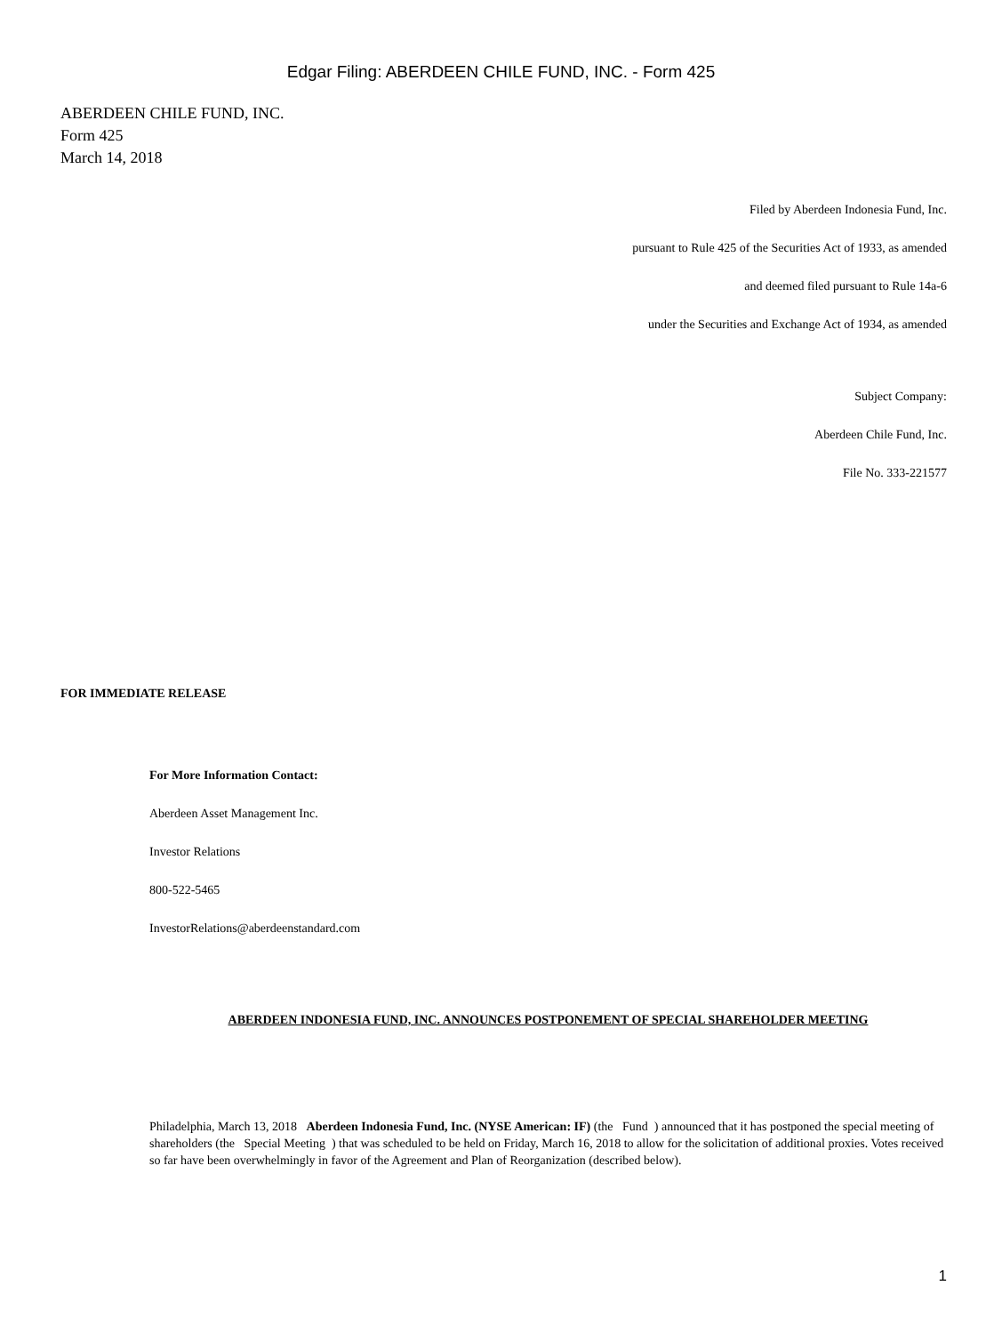Edgar Filing: ABERDEEN CHILE FUND, INC. - Form 425
ABERDEEN CHILE FUND, INC.
Form 425
March 14, 2018
Filed by Aberdeen Indonesia Fund, Inc.
pursuant to Rule 425 of the Securities Act of 1933, as amended
and deemed filed pursuant to Rule 14a-6
under the Securities and Exchange Act of 1934, as amended
Subject Company:
Aberdeen Chile Fund, Inc.
File No. 333-221577
FOR IMMEDIATE RELEASE
For More Information Contact:
Aberdeen Asset Management Inc.
Investor Relations
800-522-5465
InvestorRelations@aberdeenstandard.com
ABERDEEN INDONESIA FUND, INC. ANNOUNCES POSTPONEMENT OF SPECIAL SHAREHOLDER MEETING
Philadelphia, March 13, 2018 Aberdeen Indonesia Fund, Inc. (NYSE American: IF) (the Fund ) announced that it has postponed the special meeting of shareholders (the Special Meeting ) that was scheduled to be held on Friday, March 16, 2018 to allow for the solicitation of additional proxies. Votes received so far have been overwhelmingly in favor of the Agreement and Plan of Reorganization (described below).
1